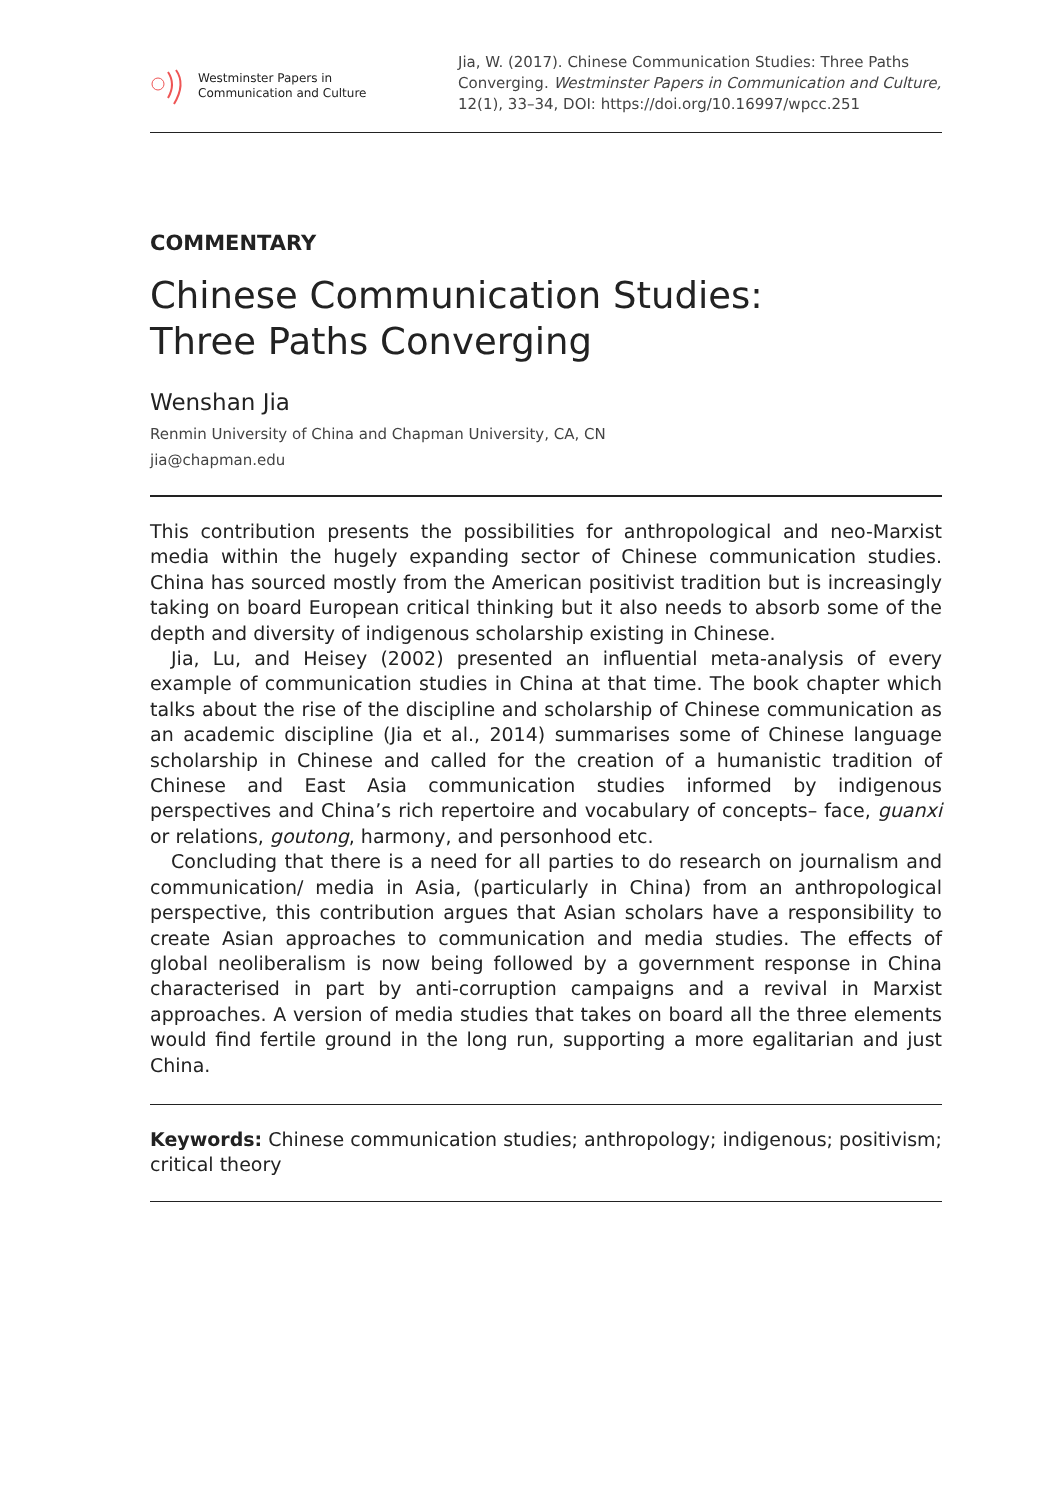Westminster Papers in
Communication and Culture
Jia, W. (2017). Chinese Communication Studies: Three Paths Converging. Westminster Papers in Communication and Culture, 12(1), 33–34, DOI: https://doi.org/10.16997/wpcc.251
COMMENTARY
Chinese Communication Studies:
Three Paths Converging
Wenshan Jia
Renmin University of China and Chapman University, CA, CN
jia@chapman.edu
This contribution presents the possibilities for anthropological and neo-Marxist media within the hugely expanding sector of Chinese communication studies. China has sourced mostly from the American positivist tradition but is increasingly taking on board European critical thinking but it also needs to absorb some of the depth and diversity of indigenous scholarship existing in Chinese.
Jia, Lu, and Heisey (2002) presented an influential meta-analysis of every example of communication studies in China at that time. The book chapter which talks about the rise of the discipline and scholarship of Chinese communication as an academic discipline (Jia et al., 2014) summarises some of Chinese language scholarship in Chinese and called for the creation of a humanistic tradition of Chinese and East Asia communication studies informed by indigenous perspectives and China’s rich repertoire and vocabulary of concepts– face, guanxi or relations, goutong, harmony, and personhood etc.
Concluding that there is a need for all parties to do research on journalism and communication/ media in Asia, (particularly in China) from an anthropological perspective, this contribution argues that Asian scholars have a responsibility to create Asian approaches to communication and media studies. The effects of global neoliberalism is now being followed by a government response in China characterised in part by anti-corruption campaigns and a revival in Marxist approaches. A version of media studies that takes on board all the three elements would find fertile ground in the long run, supporting a more egalitarian and just China.
Keywords: Chinese communication studies; anthropology; indigenous; positivism; critical theory